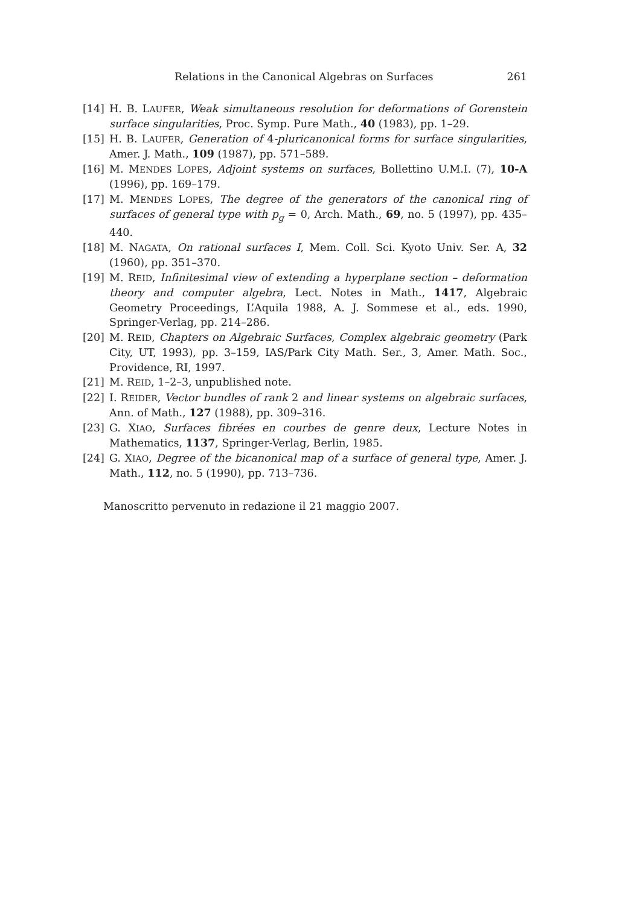Relations in the Canonical Algebras on Surfaces 261
[14] H. B. LAUFER, Weak simultaneous resolution for deformations of Gorenstein surface singularities, Proc. Symp. Pure Math., 40 (1983), pp. 1–29.
[15] H. B. LAUFER, Generation of 4-pluricanonical forms for surface singularities, Amer. J. Math., 109 (1987), pp. 571–589.
[16] M. MENDES LOPES, Adjoint systems on surfaces, Bollettino U.M.I. (7), 10-A (1996), pp. 169–179.
[17] M. MENDES LOPES, The degree of the generators of the canonical ring of surfaces of general type with p<sub>g</sub> = 0, Arch. Math., 69, no. 5 (1997), pp. 435–440.
[18] M. NAGATA, On rational surfaces I, Mem. Coll. Sci. Kyoto Univ. Ser. A, 32 (1960), pp. 351–370.
[19] M. REID, Infinitesimal view of extending a hyperplane section – deformation theory and computer algebra, Lect. Notes in Math., 1417, Algebraic Geometry Proceedings, L’Aquila 1988, A. J. Sommese et al., eds. 1990, Springer-Verlag, pp. 214–286.
[20] M. REID, Chapters on Algebraic Surfaces, Complex algebraic geometry (Park City, UT, 1993), pp. 3–159, IAS/Park City Math. Ser., 3, Amer. Math. Soc., Providence, RI, 1997.
[21] M. REID, 1–2–3, unpublished note.
[22] I. REIDER, Vector bundles of rank 2 and linear systems on algebraic surfaces, Ann. of Math., 127 (1988), pp. 309–316.
[23] G. XIAO, Surfaces fibrées en courbes de genre deux, Lecture Notes in Mathematics, 1137, Springer-Verlag, Berlin, 1985.
[24] G. XIAO, Degree of the bicanonical map of a surface of general type, Amer. J. Math., 112, no. 5 (1990), pp. 713–736.
Manoscritto pervenuto in redazione il 21 maggio 2007.